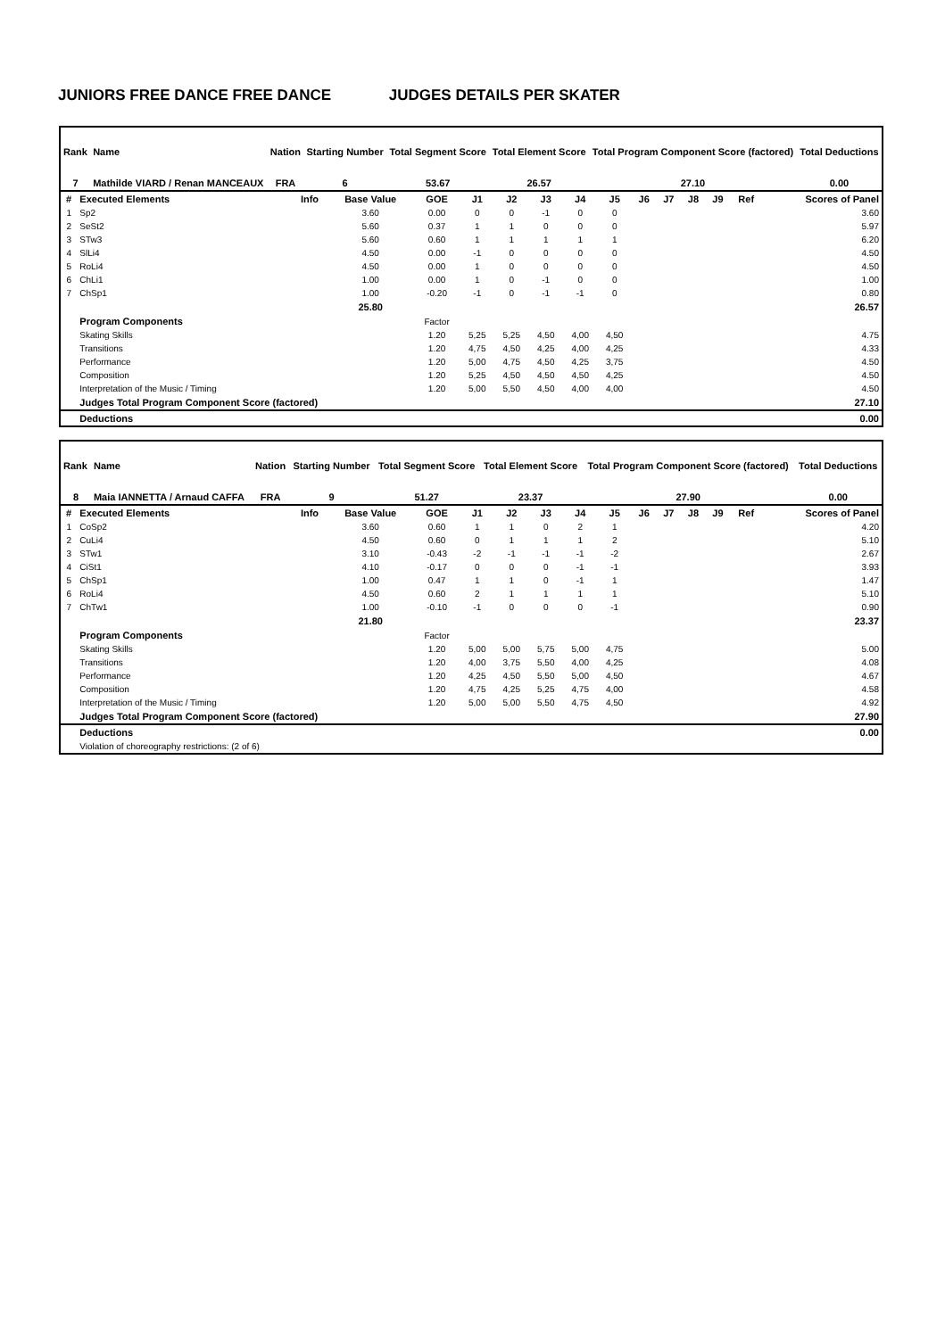JUNIORS FREE DANCE FREE DANCE JUDGES DETAILS PER SKATER
| Rank | Name | Nation | Starting Number | Total Segment Score | Total Element Score | Total Program Component Score (factored) | Total Deductions |
| 7 | Mathilde VIARD / Renan MANCEAUX | FRA | 6 | 53.67 | 26.57 | 27.10 | 0.00 |
| # | Executed Elements | Info | Base Value | GOE | J1 | J2 | J3 | J4 | J5 | J6 | J7 | J8 | J9 | Ref | Scores of Panel |
| --- | --- | --- | --- | --- | --- | --- | --- | --- | --- | --- | --- | --- | --- | --- | --- |
| 1 | Sp2 | | 3.60 | 0.00 | 0 | 0 | -1 | 0 | 0 | | | | | | 3.60 |
| 2 | SeSt2 | | 5.60 | 0.37 | 1 | 1 | 0 | 0 | 0 | | | | | | 5.97 |
| 3 | STw3 | | 5.60 | 0.60 | 1 | 1 | 1 | 1 | 1 | | | | | | 6.20 |
| 4 | SlLi4 | | 4.50 | 0.00 | -1 | 0 | 0 | 0 | 0 | | | | | | 4.50 |
| 5 | RoLi4 | | 4.50 | 0.00 | 1 | 0 | 0 | 0 | 0 | | | | | | 4.50 |
| 6 | ChLi1 | | 1.00 | 0.00 | 1 | 0 | -1 | 0 | 0 | | | | | | 1.00 |
| 7 | ChSp1 | | 1.00 | -0.20 | -1 | 0 | -1 | -1 | 0 | | | | | | 0.80 |
| | | | 25.80 | | | | | | | | | | | | 26.57 |
| | Program Components | | | Factor | | | | | | | | | | | |
| | Skating Skills | | | 1.20 | 5,25 | 5,25 | 4,50 | 4,00 | 4,50 | | | | | | 4.75 |
| | Transitions | | | 1.20 | 4,75 | 4,50 | 4,25 | 4,00 | 4,25 | | | | | | 4.33 |
| | Performance | | | 1.20 | 5,00 | 4,75 | 4,50 | 4,25 | 3,75 | | | | | | 4.50 |
| | Composition | | | 1.20 | 5,25 | 4,50 | 4,50 | 4,50 | 4,25 | | | | | | 4.50 |
| | Interpretation of the Music / Timing | | | 1.20 | 5,00 | 5,50 | 4,50 | 4,00 | 4,00 | | | | | | 4.50 |
| | Judges Total Program Component Score (factored) | | | | | | | | | | | | | | 27.10 |
| | Deductions | | | | | | | | | | | | | | 0.00 |
| Rank | Name | Nation | Starting Number | Total Segment Score | Total Element Score | Total Program Component Score (factored) | Total Deductions |
| 8 | Maia IANNETTA / Arnaud CAFFA | FRA | 9 | 51.27 | 23.37 | 27.90 | 0.00 |
| # | Executed Elements | Info | Base Value | GOE | J1 | J2 | J3 | J4 | J5 | J6 | J7 | J8 | J9 | Ref | Scores of Panel |
| --- | --- | --- | --- | --- | --- | --- | --- | --- | --- | --- | --- | --- | --- | --- | --- |
| 1 | CoSp2 | | 3.60 | 0.60 | 1 | 1 | 0 | 2 | 1 | | | | | | 4.20 |
| 2 | CuLi4 | | 4.50 | 0.60 | 0 | 1 | 1 | 1 | 2 | | | | | | 5.10 |
| 3 | STw1 | | 3.10 | -0.43 | -2 | -1 | -1 | -1 | -2 | | | | | | 2.67 |
| 4 | CiSt1 | | 4.10 | -0.17 | 0 | 0 | 0 | -1 | -1 | | | | | | 3.93 |
| 5 | ChSp1 | | 1.00 | 0.47 | 1 | 1 | 0 | -1 | 1 | | | | | | 1.47 |
| 6 | RoLi4 | | 4.50 | 0.60 | 2 | 1 | 1 | 1 | 1 | | | | | | 5.10 |
| 7 | ChTw1 | | 1.00 | -0.10 | -1 | 0 | 0 | 0 | -1 | | | | | | 0.90 |
| | | | 21.80 | | | | | | | | | | | | 23.37 |
| | Program Components | | | Factor | | | | | | | | | | | |
| | Skating Skills | | | 1.20 | 5,00 | 5,00 | 5,75 | 5,00 | 4,75 | | | | | | 5.00 |
| | Transitions | | | 1.20 | 4,00 | 3,75 | 5,50 | 4,00 | 4,25 | | | | | | 4.08 |
| | Performance | | | 1.20 | 4,25 | 4,50 | 5,50 | 5,00 | 4,50 | | | | | | 4.67 |
| | Composition | | | 1.20 | 4,75 | 4,25 | 5,25 | 4,75 | 4,00 | | | | | | 4.58 |
| | Interpretation of the Music / Timing | | | 1.20 | 5,00 | 5,00 | 5,50 | 4,75 | 4,50 | | | | | | 4.92 |
| | Judges Total Program Component Score (factored) | | | | | | | | | | | | | | 27.90 |
| | Deductions | | | | | | | | | | | | | | 0.00 |
| | Violation of choreography restrictions: (2 of 6) | | | | | | | | | | | | | | |